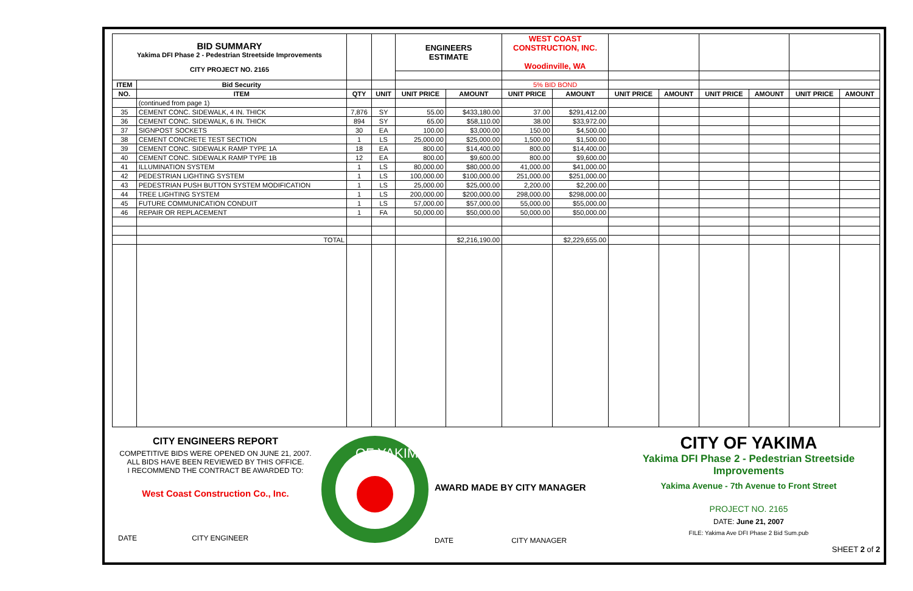| BID SUMMARY Yakima DFI Phase 2 - Pedestrian Streetside Improvements CITY PROJECT NO. 2165 | | | | ENGINEERS ESTIMATE | | WEST COAST CONSTRUCTION, INC. Woodinville, WA | | | | | | | |
| ITEM | Bid Security | | | | | 5% BID BOND | | | | | | | |
| NO. | ITEM | QTY | UNIT | UNIT PRICE | AMOUNT | UNIT PRICE | AMOUNT | UNIT PRICE | AMOUNT | UNIT PRICE | AMOUNT | UNIT PRICE | AMOUNT |
| | (continued from page 1) | | | | | | | | | | | | |
| 35 | CEMENT CONC. SIDEWALK, 4 IN. THICK | 7,876 | SY | 55.00 | $433,180.00 | 37.00 | $291,412.00 | | | | | | |
| 36 | CEMENT CONC. SIDEWALK, 6 IN. THICK | 894 | SY | 65.00 | $58,110.00 | 38.00 | $33,972.00 | | | | | | |
| 37 | SIGNPOST SOCKETS | 30 | EA | 100.00 | $3,000.00 | 150.00 | $4,500.00 | | | | | | |
| 38 | CEMENT CONCRETE TEST SECTION | 1 | LS | 25,000.00 | $25,000.00 | 1,500.00 | $1,500.00 | | | | | | |
| 39 | CEMENT CONC. SIDEWALK RAMP TYPE 1A | 18 | EA | 800.00 | $14,400.00 | 800.00 | $14,400.00 | | | | | | |
| 40 | CEMENT CONC. SIDEWALK RAMP TYPE 1B | 12 | EA | 800.00 | $9,600.00 | 800.00 | $9,600.00 | | | | | | |
| 41 | ILLUMINATION SYSTEM | 1 | LS | 80,000.00 | $80,000.00 | 41,000.00 | $41,000.00 | | | | | | |
| 42 | PEDESTRIAN LIGHTING SYSTEM | 1 | LS | 100,000.00 | $100,000.00 | 251,000.00 | $251,000.00 | | | | | | |
| 43 | PEDESTRIAN PUSH BUTTON SYSTEM MODIFICATION | 1 | LS | 25,000.00 | $25,000.00 | 2,200.00 | $2,200.00 | | | | | | |
| 44 | TREE LIGHTING SYSTEM | 1 | LS | 200,000.00 | $200,000.00 | 298,000.00 | $298,000.00 | | | | | | |
| 45 | FUTURE COMMUNICATION CONDUIT | 1 | LS | 57,000.00 | $57,000.00 | 55,000.00 | $55,000.00 | | | | | | |
| 46 | REPAIR OR REPLACEMENT | 1 | FA | 50,000.00 | $50,000.00 | 50,000.00 | $50,000.00 | | | | | | |
| | TOTAL | | | | $2,216,190.00 | | $2,229,655.00 | | | | | | |
CITY ENGINEERS REPORT
COMPETITIVE BIDS WERE OPENED ON JUNE 21, 2007.
ALL BIDS HAVE BEEN REVIEWED BY THIS OFFICE.
I RECOMMEND THE CONTRACT BE AWARDED TO:
West Coast Construction Co., Inc.
DATE CITY ENGINEER
OF YAKIMA
AWARD MADE BY CITY MANAGER
DATE CITY MANAGER
CITY OF YAKIMA
Yakima DFI Phase 2 - Pedestrian Streetside Improvements
Yakima Avenue - 7th Avenue to Front Street
PROJECT NO. 2165
DATE: June 21, 2007
FILE: Yakima Ave DFI Phase 2 Bid Sum.pub
SHEET 2 of 2